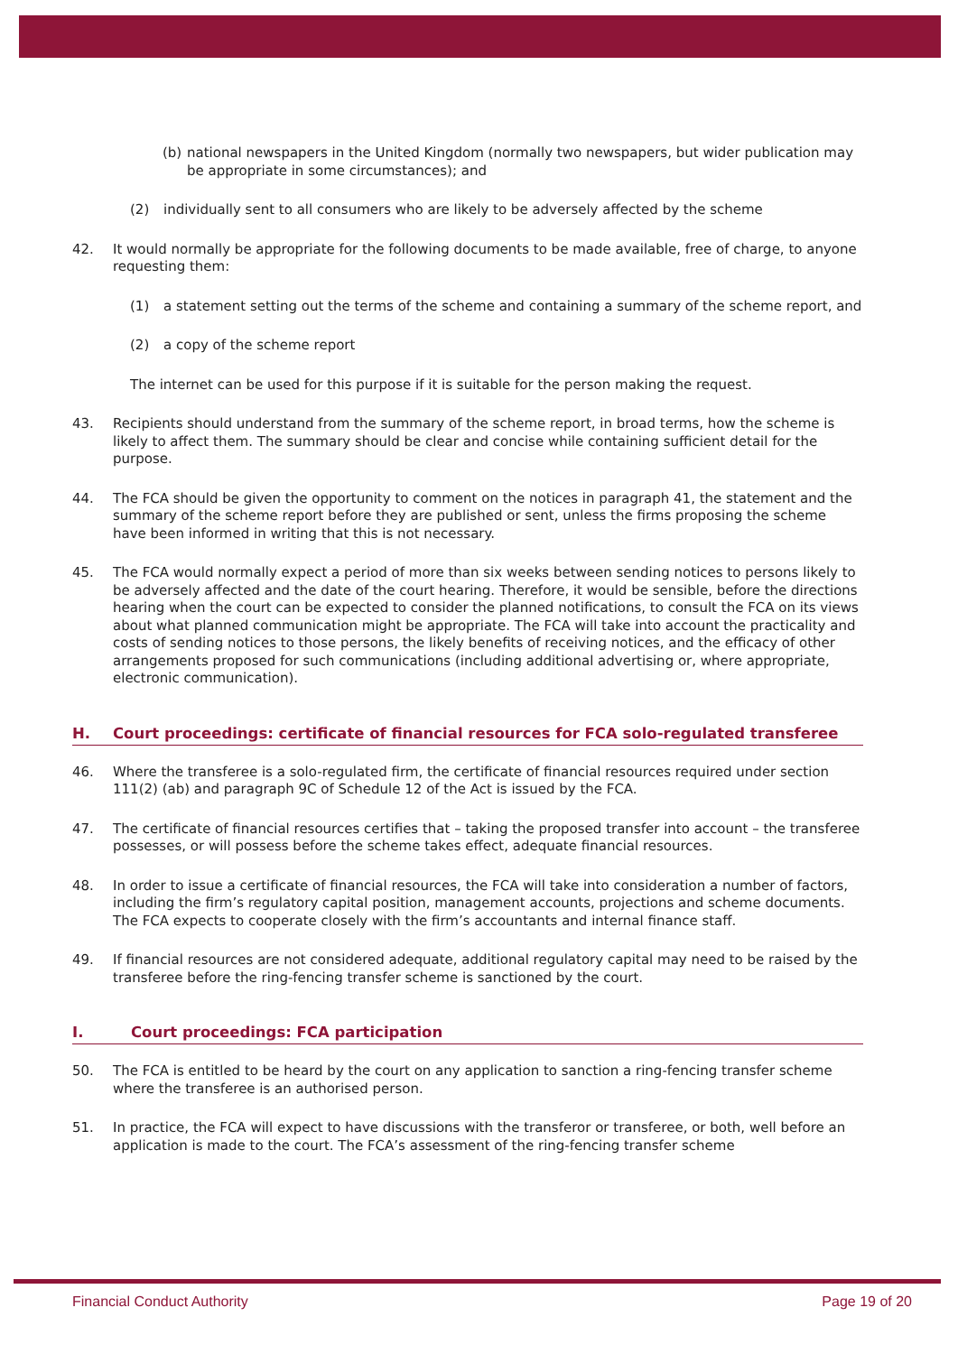(b) national newspapers in the United Kingdom (normally two newspapers, but wider publication may be appropriate in some circumstances); and
(2) individually sent to all consumers who are likely to be adversely affected by the scheme
42. It would normally be appropriate for the following documents to be made available, free of charge, to anyone requesting them:
(1) a statement setting out the terms of the scheme and containing a summary of the scheme report, and
(2) a copy of the scheme report
The internet can be used for this purpose if it is suitable for the person making the request.
43. Recipients should understand from the summary of the scheme report, in broad terms, how the scheme is likely to affect them. The summary should be clear and concise while containing sufficient detail for the purpose.
44. The FCA should be given the opportunity to comment on the notices in paragraph 41, the statement and the summary of the scheme report before they are published or sent, unless the firms proposing the scheme have been informed in writing that this is not necessary.
45. The FCA would normally expect a period of more than six weeks between sending notices to persons likely to be adversely affected and the date of the court hearing. Therefore, it would be sensible, before the directions hearing when the court can be expected to consider the planned notifications, to consult the FCA on its views about what planned communication might be appropriate. The FCA will take into account the practicality and costs of sending notices to those persons, the likely benefits of receiving notices, and the efficacy of other arrangements proposed for such communications (including additional advertising or, where appropriate, electronic communication).
H. Court proceedings: certificate of financial resources for FCA solo-regulated transferee
46. Where the transferee is a solo-regulated firm, the certificate of financial resources required under section 111(2) (ab) and paragraph 9C of Schedule 12 of the Act is issued by the FCA.
47. The certificate of financial resources certifies that – taking the proposed transfer into account – the transferee possesses, or will possess before the scheme takes effect, adequate financial resources.
48. In order to issue a certificate of financial resources, the FCA will take into consideration a number of factors, including the firm’s regulatory capital position, management accounts, projections and scheme documents. The FCA expects to cooperate closely with the firm’s accountants and internal finance staff.
49. If financial resources are not considered adequate, additional regulatory capital may need to be raised by the transferee before the ring-fencing transfer scheme is sanctioned by the court.
I. Court proceedings: FCA participation
50. The FCA is entitled to be heard by the court on any application to sanction a ring-fencing transfer scheme where the transferee is an authorised person.
51. In practice, the FCA will expect to have discussions with the transferor or transferee, or both, well before an application is made to the court. The FCA’s assessment of the ring-fencing transfer scheme
Financial Conduct Authority Page 19 of 20